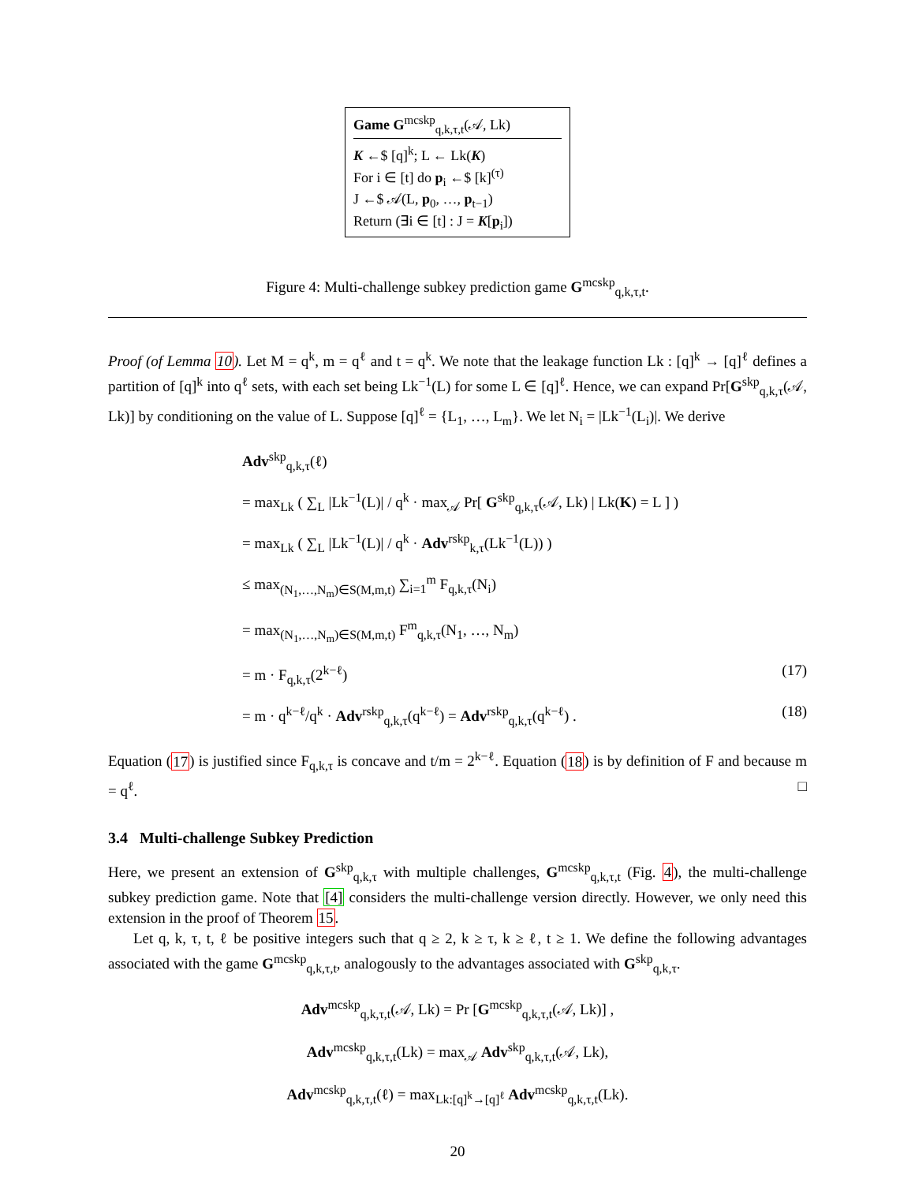Game G<sup>mcskp</sup><sub>q,k,τ,t</sub>(𝒜, Lk)
K ←$ [q]<sup>k</sup>; L ← Lk(K)
For i ∈ [t] do p<sub>i</sub> ←$ [k]<sup>(τ)</sup>
J ←$ 𝒜(L, p<sub>0</sub>, …, p<sub>t−1</sub>)
Return (∃i ∈ [t] : J = K[p<sub>i</sub>])
Figure 4: Multi-challenge subkey prediction game G<sup>mcskp</sup><sub>q,k,τ,t</sub>.
Proof (of Lemma 10). Let M = q<sup>k</sup>, m = q<sup>ℓ</sup> and t = q<sup>k</sup>. We note that the leakage function Lk : [q]<sup>k</sup> → [q]<sup>ℓ</sup> defines a partition of [q]<sup>k</sup> into q<sup>ℓ</sup> sets, with each set being Lk<sup>−1</sup>(L) for some L ∈ [q]<sup>ℓ</sup>. Hence, we can expand Pr[G<sup>skp</sup><sub>q,k,τ</sub>(𝒜, Lk)] by conditioning on the value of L. Suppose [q]<sup>ℓ</sup> = {L<sub>1</sub>, …, L<sub>m</sub>}. We let N<sub>i</sub> = |Lk<sup>−1</sup>(L<sub>i</sub>)|. We derive
Adv<sup>skp</sup><sub>q,k,τ</sub>(ℓ)
= max<sub>Lk</sub> ( ∑<sub>L</sub> |Lk<sup>−1</sup>(L)| / q<sup>k</sup> · max<sub>𝒜</sub> Pr[ G<sup>skp</sup><sub>q,k,τ</sub>(𝒜, Lk) | Lk(K) = L ] )
= max<sub>Lk</sub> ( ∑<sub>L</sub> |Lk<sup>−1</sup>(L)| / q<sup>k</sup> · Adv<sup>rskp</sup><sub>k,τ</sub>(Lk<sup>−1</sup>(L)) )
≤ max<sub>(N<sub>1</sub>,…,N<sub>m</sub>)∈S(M,m,t)</sub> ∑<sub>i=1</sub><sup>m</sup> F<sub>q,k,τ</sub>(N<sub>i</sub>)
= max<sub>(N<sub>1</sub>,…,N<sub>m</sub>)∈S(M,m,t)</sub> F<sup>m</sup><sub>q,k,τ</sub>(N<sub>1</sub>, …, N<sub>m</sub>)
= m · F<sub>q,k,τ</sub>(2<sup>k−ℓ</sup>) (17)
= m · q<sup>k−ℓ</sup>/q<sup>k</sup> · Adv<sup>rskp</sup><sub>q,k,τ</sub>(q<sup>k−ℓ</sup>) = Adv<sup>rskp</sup><sub>q,k,τ</sub>(q<sup>k−ℓ</sup>) . (18)
Equation (17) is justified since F<sub>q,k,τ</sub> is concave and t/m = 2<sup>k−ℓ</sup>. Equation (18) is by definition of F and because m = q<sup>ℓ</sup>. □
3.4 Multi-challenge Subkey Prediction
Here, we present an extension of G<sup>skp</sup><sub>q,k,τ</sub> with multiple challenges, G<sup>mcskp</sup><sub>q,k,τ,t</sub> (Fig. 4), the multi-challenge subkey prediction game. Note that [4] considers the multi-challenge version directly. However, we only need this extension in the proof of Theorem 15.
Let q, k, τ, t, ℓ be positive integers such that q ≥ 2, k ≥ τ, k ≥ ℓ, t ≥ 1. We define the following advantages associated with the game G<sup>mcskp</sup><sub>q,k,τ,t</sub>, analogously to the advantages associated with G<sup>skp</sup><sub>q,k,τ</sub>.
Adv<sup>mcskp</sup><sub>q,k,τ,t</sub>(𝒜, Lk) = Pr [G<sup>mcskp</sup><sub>q,k,τ,t</sub>(𝒜, Lk)] ,
Adv<sup>mcskp</sup><sub>q,k,τ,t</sub>(Lk) = max<sub>𝒜</sub> Adv<sup>skp</sup><sub>q,k,τ,t</sub>(𝒜, Lk),
Adv<sup>mcskp</sup><sub>q,k,τ,t</sub>(ℓ) = max<sub>Lk:[q]<sup>k</sup>→[q]<sup>ℓ</sup></sub> Adv<sup>mcskp</sup><sub>q,k,τ,t</sub>(Lk).
20